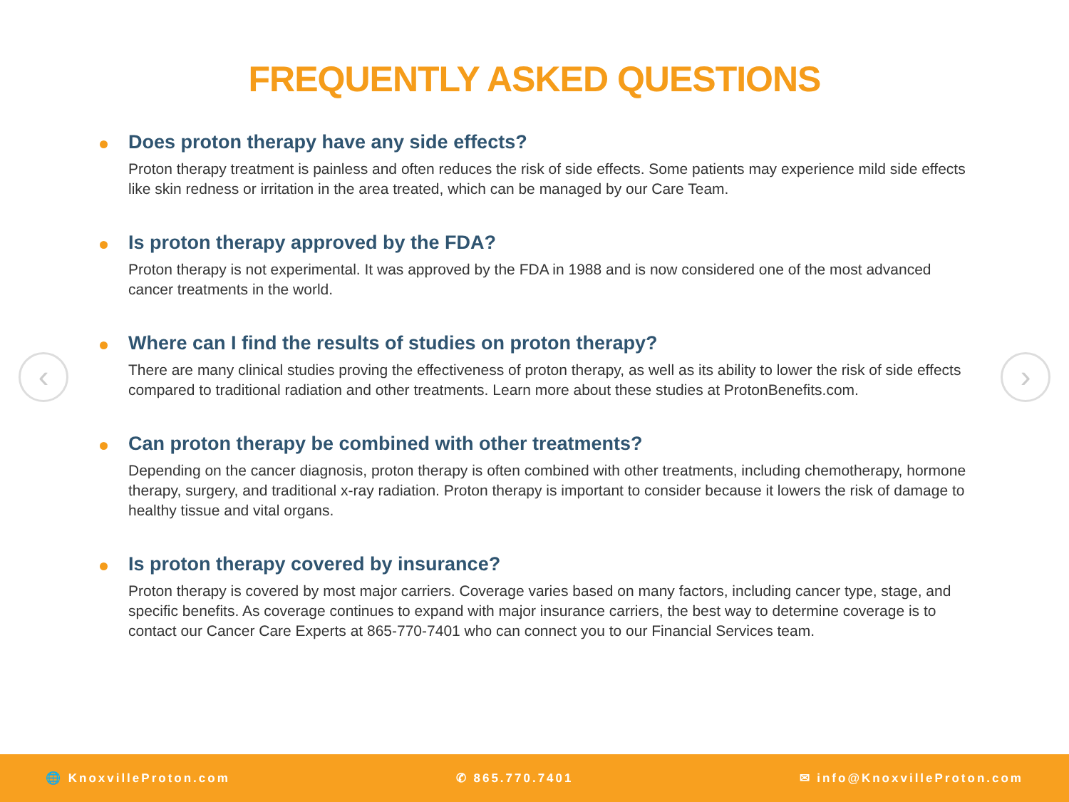FREQUENTLY ASKED QUESTIONS
‹ ›
Does proton therapy have any side effects?
Proton therapy treatment is painless and often reduces the risk of side effects. Some patients may experience mild side effects like skin redness or irritation in the area treated, which can be managed by our Care Team.
Is proton therapy approved by the FDA?
Proton therapy is not experimental. It was approved by the FDA in 1988 and is now considered one of the most advanced cancer treatments in the world.
Where can I find the results of studies on proton therapy?
There are many clinical studies proving the effectiveness of proton therapy, as well as its ability to lower the risk of side effects compared to traditional radiation and other treatments. Learn more about these studies at ProtonBenefits.com.
Can proton therapy be combined with other treatments?
Depending on the cancer diagnosis, proton therapy is often combined with other treatments, including chemotherapy, hormone therapy, surgery, and traditional x-ray radiation. Proton therapy is important to consider because it lowers the risk of damage to healthy tissue and vital organs.
Is proton therapy covered by insurance?
Proton therapy is covered by most major carriers. Coverage varies based on many factors, including cancer type, stage, and specific benefits. As coverage continues to expand with major insurance carriers, the best way to determine coverage is to contact our Cancer Care Experts at 865-770-7401 who can connect you to our Financial Services team.
🌐 KnoxvilleProton.com ✆ 865.770.7401 ✉ info@KnoxvilleProton.com